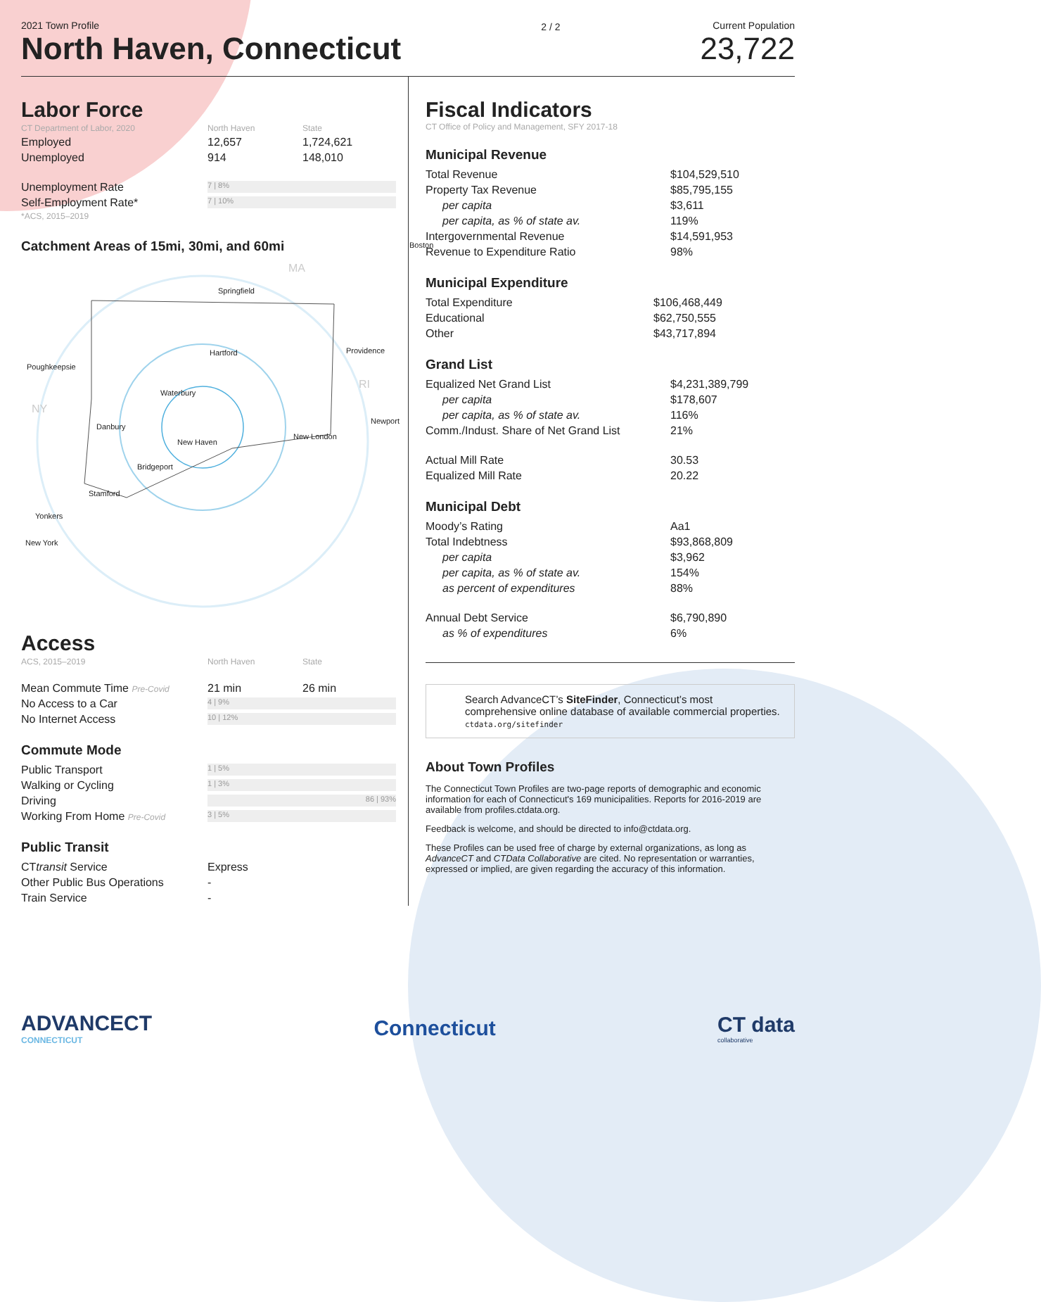2021 Town Profile
North Haven, Connecticut
2 / 2 Current Population
23,722
Labor Force
| CT Department of Labor, 2020 | North Haven | State |
| Employed | 12,657 | 1,724,621 |
| Unemployed | 914 | 148,010 |
| Unemployment Rate | 7 / 8% | |
| Self-Employment Rate* *ACS, 2015–2019 | 7 / 10% | |
Catchment Areas of 15mi, 30mi, and 60mi
MA
Springfield
Hartford Providence
Poughkeepsie
RI
Waterbury
NY
Newport
Danbury
New London
New Haven
Bridgeport
Stamford
Yonkers
New York
Boston
Access
| ACS, 2015–2019 | North Haven | State |
| Mean Commute Time Pre-Covid | 21 min | 26 min |
| No Access to a Car | 4 / 9% | |
| No Internet Access | 10 / 12% | |
Commute Mode
| Public Transport | 1 / 5% |
| Walking or Cycling | 1 / 3% |
| Driving | 86 / 93% |
| Working From Home Pre-Covid | 3 / 5% |
Public Transit
| CT transit Service | Express |
| Other Public Bus Operations | - |
| Train Service | - |
Fiscal Indicators
CT Office of Policy and Management, SFY 2017-18
Municipal Revenue
| Total Revenue | $104,529,510 |
| Property Tax Revenue | $85,795,155 |
| per capita | $3,611 |
| per capita, as % of state av. | 119% |
| Intergovernmental Revenue | $14,591,953 |
| Revenue to Expenditure Ratio | 98% |
Municipal Expenditure
| Total Expenditure | $106,468,449 |
| Educational | $62,750,555 |
| Other | $43,717,894 |
Grand List
| Equalized Net Grand List | $4,231,389,799 |
| per capita | $178,607 |
| per capita, as % of state av. | 116% |
| Comm./Indust. Share of Net Grand List | 21% |
| Actual Mill Rate | 30.53 |
| Equalized Mill Rate | 20.22 |
Municipal Debt
| Moody’s Rating | Aa1 |
| Total Indebtness | $93,868,809 |
| per capita | $3,962 |
| per capita, as % of state av. | 154% |
| as percent of expenditures | 88% |
| Annual Debt Service | $6,790,890 |
| as % of expenditures | 6% |
Search AdvanceCT’s SiteFinder, Connecticut’s most comprehensive online database of available commercial properties.
ctdata.org/sitefinder
About Town Profiles
The Connecticut Town Profiles are two-page reports of demographic and economic information for each of Connecticut's 169 municipalities. Reports for 2016-2019 are available from profiles.ctdata.org.
Feedback is welcome, and should be directed to info@ctdata.org.
These Profiles can be used free of charge by external organizations, as long as AdvanceCT and CTData Collaborative are cited. No representation or warranties, expressed or implied, are given regarding the accuracy of this information.
ADVANCECT
CONNECTICUT
Connecticut
CT data
collaborative